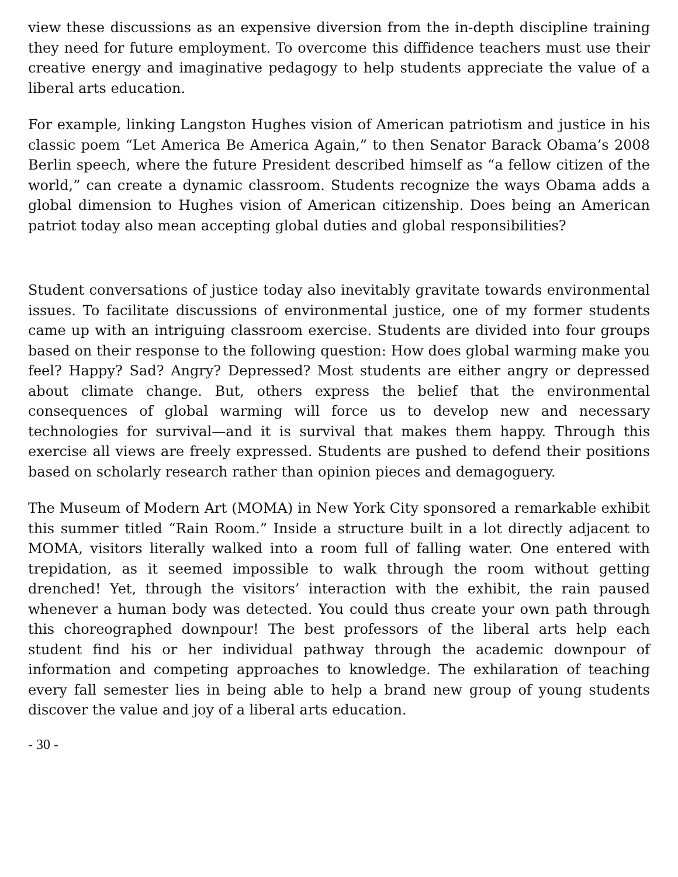view these discussions as an expensive diversion from the in-depth discipline training they need for future employment. To overcome this diffidence teachers must use their creative energy and imaginative pedagogy to help students appreciate the value of a liberal arts education.
For example, linking Langston Hughes vision of American patriotism and justice in his classic poem “Let America Be America Again,” to then Senator Barack Obama’s 2008 Berlin speech, where the future President described himself as “a fellow citizen of the world,” can create a dynamic classroom. Students recognize the ways Obama adds a global dimension to Hughes vision of American citizenship. Does being an American patriot today also mean accepting global duties and global responsibilities?
Student conversations of justice today also inevitably gravitate towards environmental issues. To facilitate discussions of environmental justice, one of my former students came up with an intriguing classroom exercise. Students are divided into four groups based on their response to the following question: How does global warming make you feel? Happy? Sad? Angry? Depressed? Most students are either angry or depressed about climate change. But, others express the belief that the environmental consequences of global warming will force us to develop new and necessary technologies for survival—and it is survival that makes them happy. Through this exercise all views are freely expressed. Students are pushed to defend their positions based on scholarly research rather than opinion pieces and demagoguery.
The Museum of Modern Art (MOMA) in New York City sponsored a remarkable exhibit this summer titled “Rain Room.” Inside a structure built in a lot directly adjacent to MOMA, visitors literally walked into a room full of falling water. One entered with trepidation, as it seemed impossible to walk through the room without getting drenched! Yet, through the visitors’ interaction with the exhibit, the rain paused whenever a human body was detected. You could thus create your own path through this choreographed downpour! The best professors of the liberal arts help each student find his or her individual pathway through the academic downpour of information and competing approaches to knowledge. The exhilaration of teaching every fall semester lies in being able to help a brand new group of young students discover the value and joy of a liberal arts education.
- 30 -